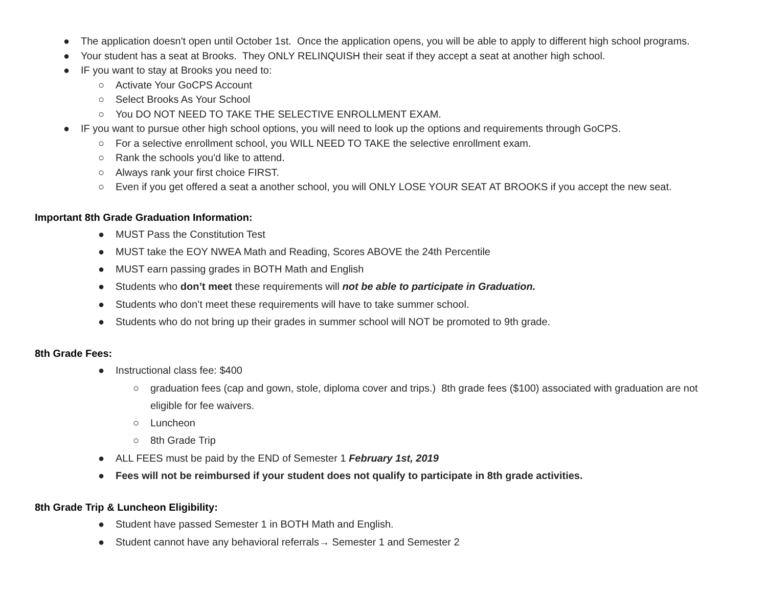● The application doesn't open until October 1st. Once the application opens, you will be able to apply to different high school programs.
● Your student has a seat at Brooks. They ONLY RELINQUISH their seat if they accept a seat at another high school.
● IF you want to stay at Brooks you need to:
○ Activate Your GoCPS Account
○ Select Brooks As Your School
○ You DO NOT NEED TO TAKE THE SELECTIVE ENROLLMENT EXAM.
● IF you want to pursue other high school options, you will need to look up the options and requirements through GoCPS.
○ For a selective enrollment school, you WILL NEED TO TAKE the selective enrollment exam.
○ Rank the schools you'd like to attend.
○ Always rank your first choice FIRST.
○ Even if you get offered a seat a another school, you will ONLY LOSE YOUR SEAT AT BROOKS if you accept the new seat.
Important 8th Grade Graduation Information:
● MUST Pass the Constitution Test
● MUST take the EOY NWEA Math and Reading, Scores ABOVE the 24th Percentile
● MUST earn passing grades in BOTH Math and English
● Students who don’t meet these requirements will not be able to participate in Graduation.
● Students who don’t meet these requirements will have to take summer school.
● Students who do not bring up their grades in summer school will NOT be promoted to 9th grade.
8th Grade Fees:
● Instructional class fee: $400
○ graduation fees (cap and gown, stole, diploma cover and trips.) 8th grade fees ($100) associated with graduation are not eligible for fee waivers.
○ Luncheon
○ 8th Grade Trip
● ALL FEES must be paid by the END of Semester 1 February 1st, 2019
● Fees will not be reimbursed if your student does not qualify to participate in 8th grade activities.
8th Grade Trip & Luncheon Eligibility:
● Student have passed Semester 1 in BOTH Math and English.
● Student cannot have any behavioral referrals→ Semester 1 and Semester 2